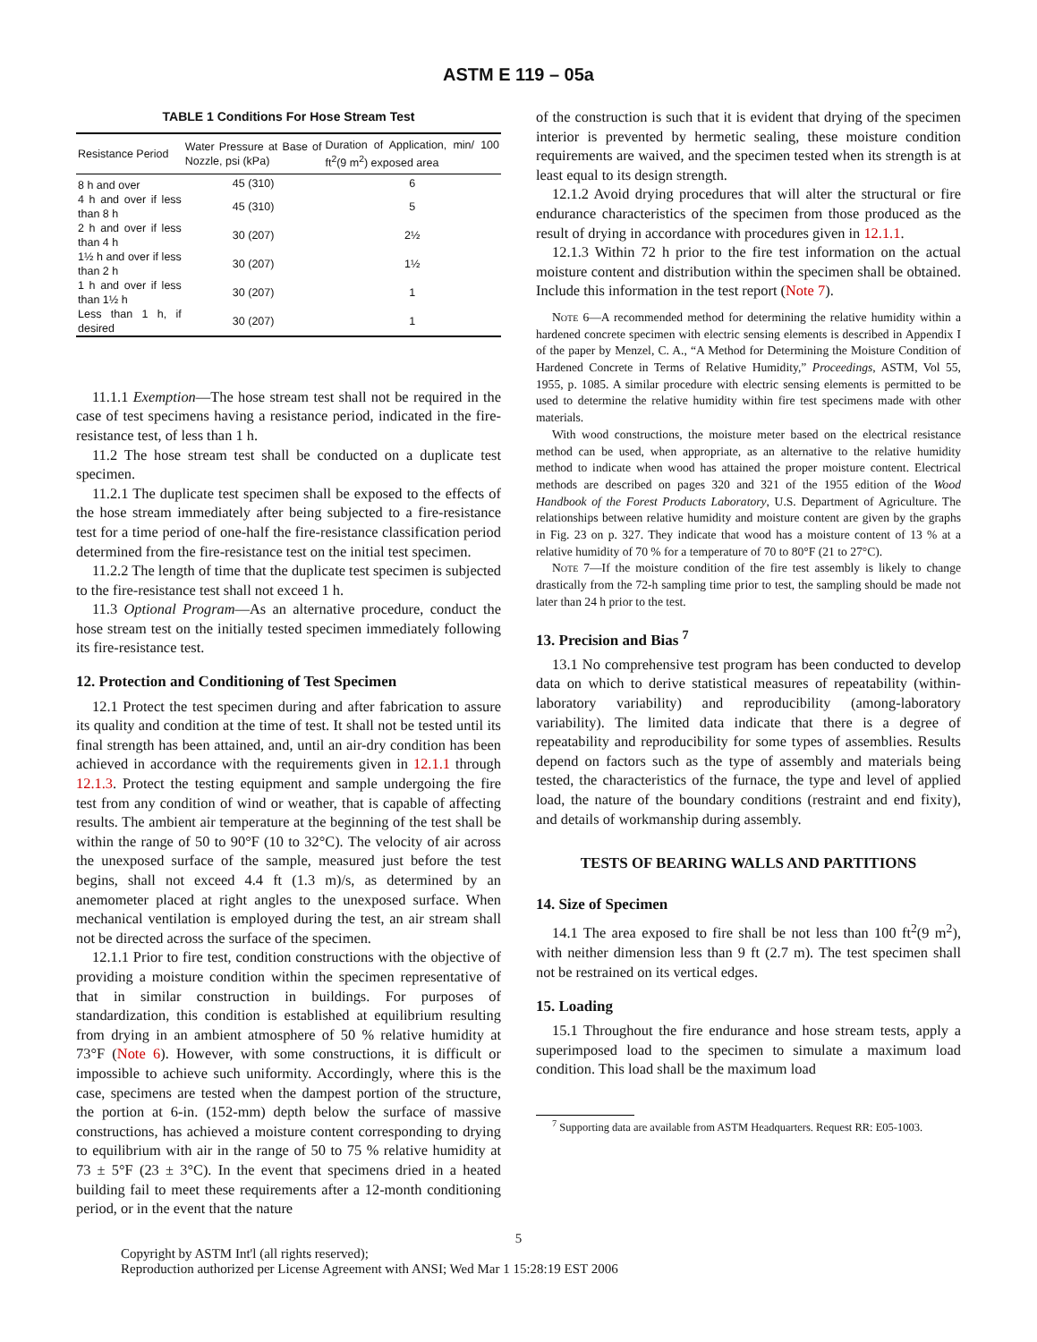ASTM E 119 – 05a
TABLE 1 Conditions For Hose Stream Test
| Resistance Period | Water Pressure at Base of Nozzle, psi (kPa) | Duration of Application, min/ 100 ft<sup>2</sup>(9 m<sup>2</sup>) exposed area |
| --- | --- | --- |
| 8 h and over | 45 (310) | 6 |
| 4 h and over if less than 8 h | 45 (310) | 5 |
| 2 h and over if less than 4 h | 30 (207) | 2½ |
| 1½ h and over if less than 2 h | 30 (207) | 1½ |
| 1 h and over if less than 1½ h | 30 (207) | 1 |
| Less than 1 h, if desired | 30 (207) | 1 |
11.1.1 Exemption—The hose stream test shall not be required in the case of test specimens having a resistance period, indicated in the fire-resistance test, of less than 1 h.
11.2 The hose stream test shall be conducted on a duplicate test specimen.
11.2.1 The duplicate test specimen shall be exposed to the effects of the hose stream immediately after being subjected to a fire-resistance test for a time period of one-half the fire-resistance classification period determined from the fire-resistance test on the initial test specimen.
11.2.2 The length of time that the duplicate test specimen is subjected to the fire-resistance test shall not exceed 1 h.
11.3 Optional Program—As an alternative procedure, conduct the hose stream test on the initially tested specimen immediately following its fire-resistance test.
12. Protection and Conditioning of Test Specimen
12.1 Protect the test specimen during and after fabrication to assure its quality and condition at the time of test. It shall not be tested until its final strength has been attained, and, until an air-dry condition has been achieved in accordance with the requirements given in 12.1.1 through 12.1.3. Protect the testing equipment and sample undergoing the fire test from any condition of wind or weather, that is capable of affecting results. The ambient air temperature at the beginning of the test shall be within the range of 50 to 90°F (10 to 32°C). The velocity of air across the unexposed surface of the sample, measured just before the test begins, shall not exceed 4.4 ft (1.3 m)/s, as determined by an anemometer placed at right angles to the unexposed surface. When mechanical ventilation is employed during the test, an air stream shall not be directed across the surface of the specimen.
12.1.1 Prior to fire test, condition constructions with the objective of providing a moisture condition within the specimen representative of that in similar construction in buildings. For purposes of standardization, this condition is established at equilibrium resulting from drying in an ambient atmosphere of 50 % relative humidity at 73°F (Note 6). However, with some constructions, it is difficult or impossible to achieve such uniformity. Accordingly, where this is the case, specimens are tested when the dampest portion of the structure, the portion at 6-in. (152-mm) depth below the surface of massive constructions, has achieved a moisture content corresponding to drying to equilibrium with air in the range of 50 to 75 % relative humidity at 73 ± 5°F (23 ± 3°C). In the event that specimens dried in a heated building fail to meet these requirements after a 12-month conditioning period, or in the event that the nature
of the construction is such that it is evident that drying of the specimen interior is prevented by hermetic sealing, these moisture condition requirements are waived, and the specimen tested when its strength is at least equal to its design strength.
12.1.2 Avoid drying procedures that will alter the structural or fire endurance characteristics of the specimen from those produced as the result of drying in accordance with procedures given in 12.1.1.
12.1.3 Within 72 h prior to the fire test information on the actual moisture content and distribution within the specimen shall be obtained. Include this information in the test report (Note 7).
Note 6—A recommended method for determining the relative humidity within a hardened concrete specimen with electric sensing elements is described in Appendix I of the paper by Menzel, C. A., “A Method for Determining the Moisture Condition of Hardened Concrete in Terms of Relative Humidity,” Proceedings, ASTM, Vol 55, 1955, p. 1085. A similar procedure with electric sensing elements is permitted to be used to determine the relative humidity within fire test specimens made with other materials.
With wood constructions, the moisture meter based on the electrical resistance method can be used, when appropriate, as an alternative to the relative humidity method to indicate when wood has attained the proper moisture content. Electrical methods are described on pages 320 and 321 of the 1955 edition of the Wood Handbook of the Forest Products Laboratory, U.S. Department of Agriculture. The relationships between relative humidity and moisture content are given by the graphs in Fig. 23 on p. 327. They indicate that wood has a moisture content of 13 % at a relative humidity of 70 % for a temperature of 70 to 80°F (21 to 27°C).
Note 7—If the moisture condition of the fire test assembly is likely to change drastically from the 72-h sampling time prior to test, the sampling should be made not later than 24 h prior to the test.
13. Precision and Bias <sup>7</sup>
13.1 No comprehensive test program has been conducted to develop data on which to derive statistical measures of repeatability (within-laboratory variability) and reproducibility (among-laboratory variability). The limited data indicate that there is a degree of repeatability and reproducibility for some types of assemblies. Results depend on factors such as the type of assembly and materials being tested, the characteristics of the furnace, the type and level of applied load, the nature of the boundary conditions (restraint and end fixity), and details of workmanship during assembly.
TESTS OF BEARING WALLS AND PARTITIONS
14. Size of Specimen
14.1 The area exposed to fire shall be not less than 100 ft<sup>2</sup>(9 m<sup>2</sup>), with neither dimension less than 9 ft (2.7 m). The test specimen shall not be restrained on its vertical edges.
15. Loading
15.1 Throughout the fire endurance and hose stream tests, apply a superimposed load to the specimen to simulate a maximum load condition. This load shall be the maximum load
<sup>7</sup> Supporting data are available from ASTM Headquarters. Request RR: E05-1003.
5
Copyright by ASTM Int'l (all rights reserved);
Reproduction authorized per License Agreement with ANSI; Wed Mar 1 15:28:19 EST 2006